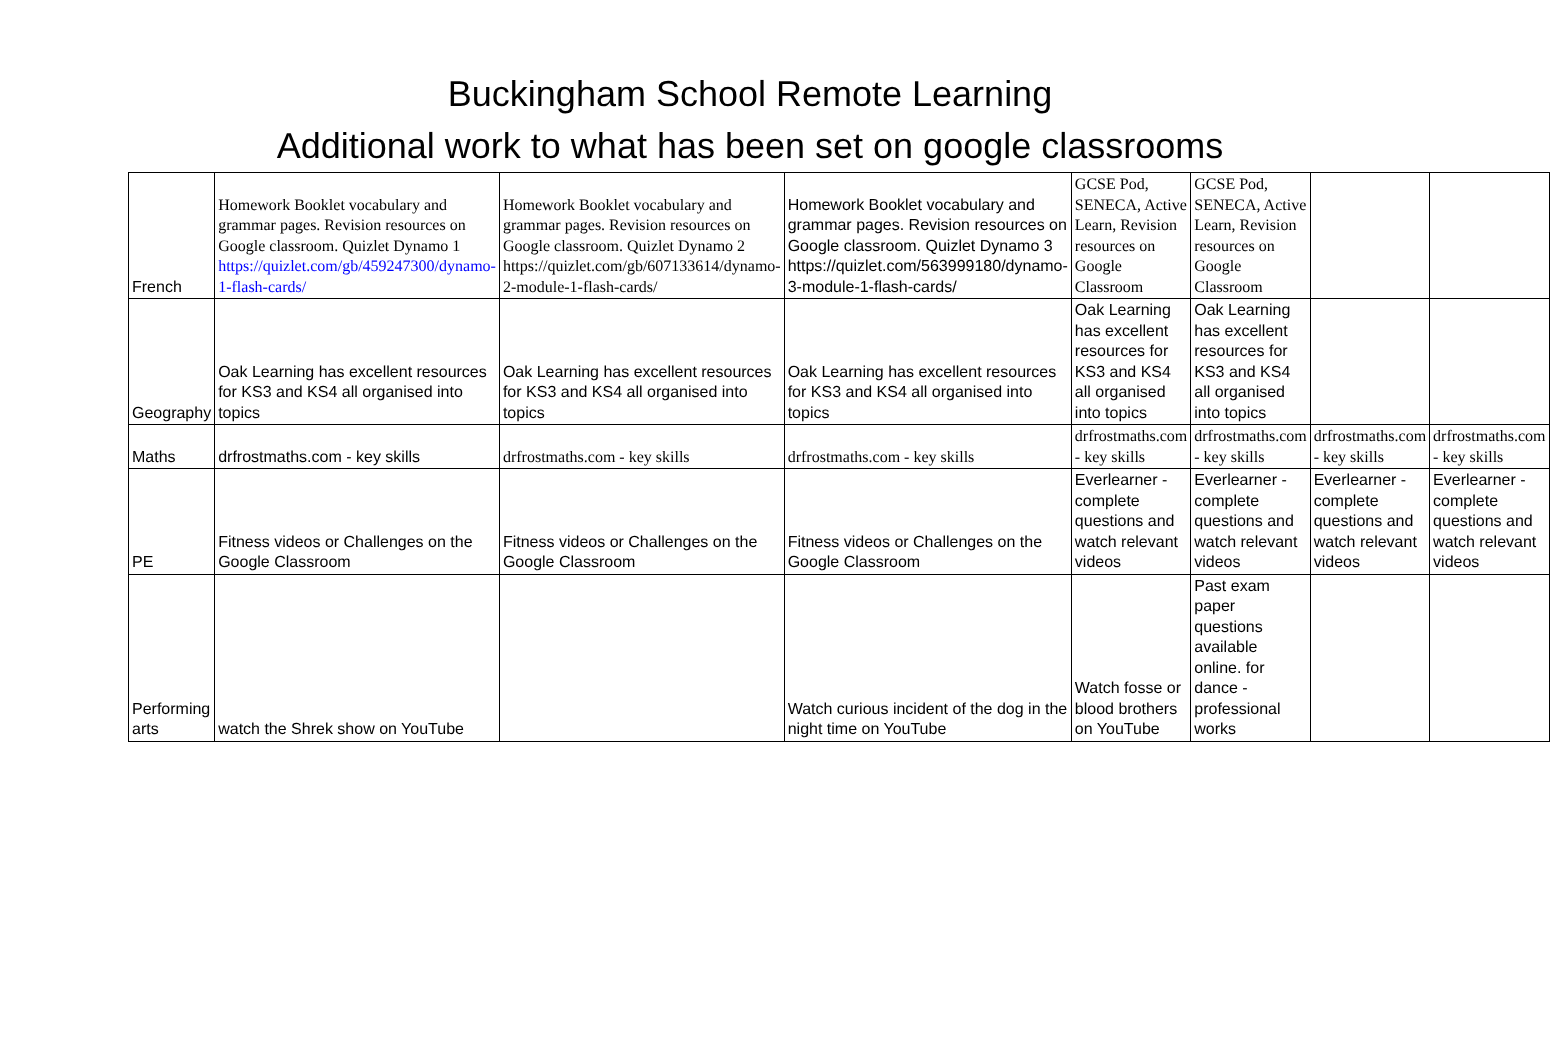Buckingham School Remote Learning
Additional work to what has been set on google classrooms
| French | Homework Booklet vocabulary and grammar pages. Revision resources on Google classroom. Quizlet Dynamo 1 https://quizlet.com/gb/459247300/dynamo-1-flash-cards/ | Homework Booklet vocabulary and grammar pages. Revision resources on Google classroom. Quizlet Dynamo 2 https://quizlet.com/gb/607133614/dynamo-2-module-1-flash-cards/ | Homework Booklet vocabulary and grammar pages. Revision resources on Google classroom. Quizlet Dynamo 3 https://quizlet.com/563999180/dynamo-3-module-1-flash-cards/ | GCSE Pod, SENECA, Active Learn, Revision resources on Google Classroom | GCSE Pod, SENECA, Active Learn, Revision resources on Google Classroom | | |
| Geography | Oak Learning has excellent resources for KS3 and KS4 all organised into topics | Oak Learning has excellent resources for KS3 and KS4 all organised into topics | Oak Learning has excellent resources for KS3 and KS4 all organised into topics | Oak Learning has excellent resources for KS3 and KS4 all organised into topics | Oak Learning has excellent resources for KS3 and KS4 all organised into topics | | |
| Maths | drfrostmaths.com - key skills | drfrostmaths.com - key skills | drfrostmaths.com - key skills | drfrostmaths.com - key skills | drfrostmaths.com - key skills | drfrostmaths.com - key skills | drfrostmaths.com - key skills |
| PE | Fitness videos or Challenges on the Google Classroom | Fitness videos or Challenges on the Google Classroom | Fitness videos or Challenges on the Google Classroom | Everlearner - complete questions and watch relevant videos | Everlearner - complete questions and watch relevant videos | Everlearner - complete questions and watch relevant videos | Everlearner - complete questions and watch relevant videos |
| Performing arts | watch the Shrek show on YouTube | | Watch curious incident of the dog in the night time on YouTube | Watch fosse or blood brothers on YouTube | Past exam paper questions available online. for dance - professional works | | |